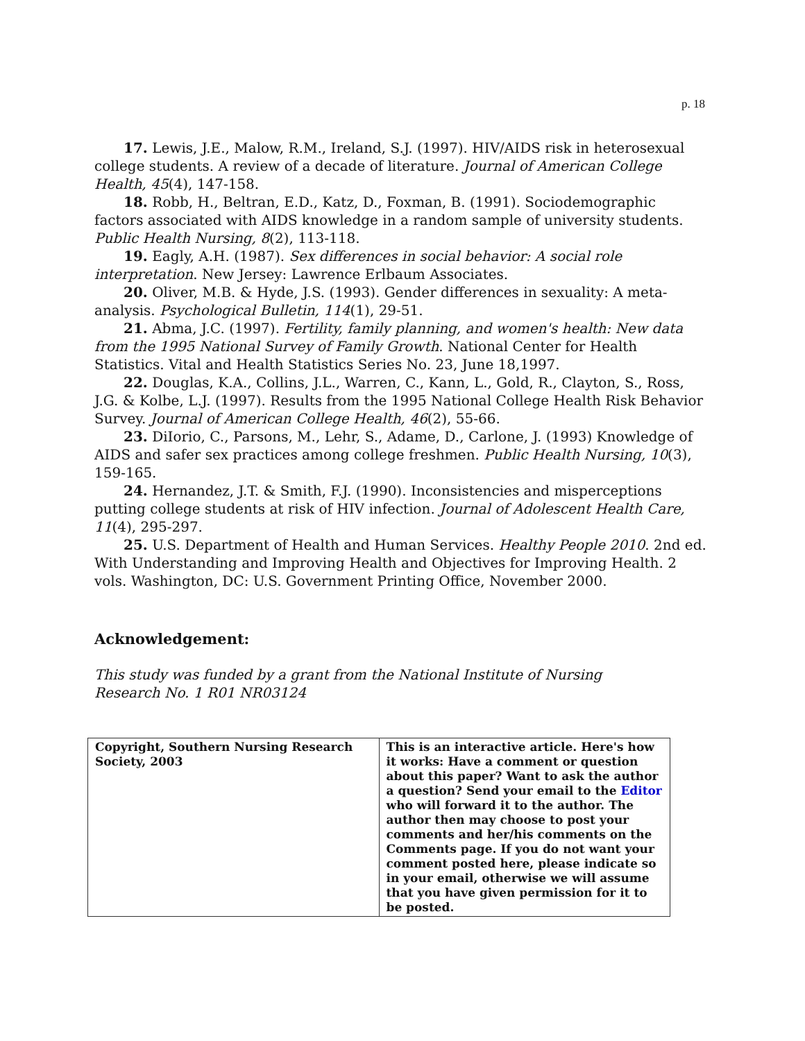p. 18
17. Lewis, J.E., Malow, R.M., Ireland, S.J. (1997). HIV/AIDS risk in heterosexual college students. A review of a decade of literature. Journal of American College Health, 45(4), 147-158.
18. Robb, H., Beltran, E.D., Katz, D., Foxman, B. (1991). Sociodemographic factors associated with AIDS knowledge in a random sample of university students. Public Health Nursing, 8(2), 113-118.
19. Eagly, A.H. (1987). Sex differences in social behavior: A social role interpretation. New Jersey: Lawrence Erlbaum Associates.
20. Oliver, M.B. & Hyde, J.S. (1993). Gender differences in sexuality: A meta-analysis. Psychological Bulletin, 114(1), 29-51.
21. Abma, J.C. (1997). Fertility, family planning, and women's health: New data from the 1995 National Survey of Family Growth. National Center for Health Statistics. Vital and Health Statistics Series No. 23, June 18,1997.
22. Douglas, K.A., Collins, J.L., Warren, C., Kann, L., Gold, R., Clayton, S., Ross, J.G. & Kolbe, L.J. (1997). Results from the 1995 National College Health Risk Behavior Survey. Journal of American College Health, 46(2), 55-66.
23. DiIorio, C., Parsons, M., Lehr, S., Adame, D., Carlone, J. (1993) Knowledge of AIDS and safer sex practices among college freshmen. Public Health Nursing, 10(3), 159-165.
24. Hernandez, J.T. & Smith, F.J. (1990). Inconsistencies and misperceptions putting college students at risk of HIV infection. Journal of Adolescent Health Care, 11(4), 295-297.
25. U.S. Department of Health and Human Services. Healthy People 2010. 2nd ed. With Understanding and Improving Health and Objectives for Improving Health. 2 vols. Washington, DC: U.S. Government Printing Office, November 2000.
Acknowledgement:
This study was funded by a grant from the National Institute of Nursing Research No. 1 R01 NR03124
| Copyright, Southern Nursing Research Society, 2003 | This is an interactive article. Here's how it works: Have a comment or question about this paper? Want to ask the author a question? Send your email to the Editor who will forward it to the author. The author then may choose to post your comments and her/his comments on the Comments page. If you do not want your comment posted here, please indicate so in your email, otherwise we will assume that you have given permission for it to be posted. |